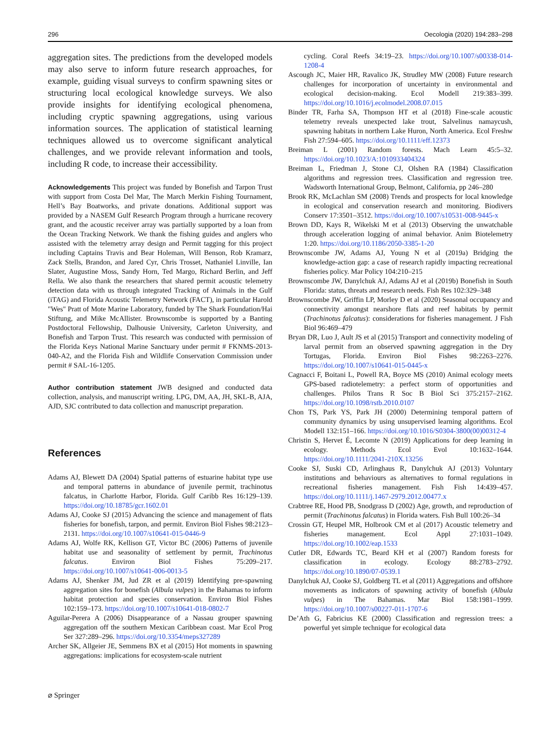296 Oecologia (2020) 194:283–298
aggregation sites. The predictions from the developed models may also serve to inform future research approaches, for example, guiding visual surveys to confirm spawning sites or structuring local ecological knowledge surveys. We also provide insights for identifying ecological phenomena, including cryptic spawning aggregations, using various information sources. The application of statistical learning techniques allowed us to overcome significant analytical challenges, and we provide relevant information and tools, including R code, to increase their accessibility.
Acknowledgements This project was funded by Bonefish and Tarpon Trust with support from Costa Del Mar, The March Merkin Fishing Tournament, Hell’s Bay Boatworks, and private donations. Additional support was provided by a NASEM Gulf Research Program through a hurricane recovery grant, and the acoustic receiver array was partially supported by a loan from the Ocean Tracking Network. We thank the fishing guides and anglers who assisted with the telemetry array design and Permit tagging for this project including Captains Travis and Bear Holeman, Will Benson, Rob Kramarz, Zack Stells, Brandon, and Jared Cyr, Chris Trosset, Nathaniel Linville, Ian Slater, Augustine Moss, Sandy Horn, Ted Margo, Richard Berlin, and Jeff Rella. We also thank the researchers that shared permit acoustic telemetry detection data with us through integrated Tracking of Animals in the Gulf (iTAG) and Florida Acoustic Telemetry Network (FACT), in particular Harold "Wes" Pratt of Mote Marine Laboratory, funded by The Shark Foundation/Hai Stiftung, and Mike McAllister. Brownscombe is supported by a Banting Postdoctoral Fellowship, Dalhousie University, Carleton University, and Bonefish and Tarpon Trust. This research was conducted with permission of the Florida Keys National Marine Sanctuary under permit # FKNMS-2013-040-A2, and the Florida Fish and Wildlife Conservation Commission under permit # SAL-16-1205.
Author contribution statement JWB designed and conducted data collection, analysis, and manuscript writing. LPG, DM, AA, JH, SKL-B, AJA, AJD, SJC contributed to data collection and manuscript preparation.
References
Adams AJ, Blewett DA (2004) Spatial patterns of estuarine habitat type use and temporal patterns in abundance of juvenile permit, trachinotus falcatus, in Charlotte Harbor, Florida. Gulf Caribb Res 16:129–139. https://doi.org/10.18785/gcr.1602.01
Adams AJ, Cooke SJ (2015) Advancing the science and management of flats fisheries for bonefish, tarpon, and permit. Environ Biol Fishes 98:2123–2131. https://doi.org/10.1007/s10641-015-0446-9
Adams AJ, Wolfe RK, Kellison GT, Victor BC (2006) Patterns of juvenile habitat use and seasonality of settlement by permit, Trachinotus falcatus. Environ Biol Fishes 75:209–217. https://doi.org/10.1007/s10641-006-0013-5
Adams AJ, Shenker JM, Jud ZR et al (2019) Identifying pre-spawning aggregation sites for bonefish (Albula vulpes) in the Bahamas to inform habitat protection and species conservation. Environ Biol Fishes 102:159–173. https://doi.org/10.1007/s10641-018-0802-7
Aguilar-Perera A (2006) Disappearance of a Nassau grouper spawning aggregation off the southern Mexican Caribbean coast. Mar Ecol Prog Ser 327:289–296. https://doi.org/10.3354/meps327289
Archer SK, Allgeier JE, Semmens BX et al (2015) Hot moments in spawning aggregations: implications for ecosystem-scale nutrient
cycling. Coral Reefs 34:19–23. https://doi.org/10.1007/s00338-014-1208-4
Ascough JC, Maier HR, Ravalico JK, Strudley MW (2008) Future research challenges for incorporation of uncertainty in environmental and ecological decision-making. Ecol Modell 219:383–399. https://doi.org/10.1016/j.ecolmodel.2008.07.015
Binder TR, Farha SA, Thompson HT et al (2018) Fine-scale acoustic telemetry reveals unexpected lake trout, Salvelinus namaycush, spawning habitats in northern Lake Huron, North America. Ecol Freshw Fish 27:594–605. https://doi.org/10.1111/eff.12373
Breiman L (2001) Random forests. Mach Learn 45:5–32. https://doi.org/10.1023/A:1010933404324
Breiman L, Friedman J, Stone CJ, Olshen RA (1984) Classification algorithms and regression trees. Classification and regression tree. Wadsworth International Group, Belmont, California, pp 246–280
Brook RK, McLachlan SM (2008) Trends and prospects for local knowledge in ecological and conservation research and monitoring. Biodivers Conserv 17:3501–3512. https://doi.org/10.1007/s10531-008-9445-x
Brown DD, Kays R, Wikelski M et al (2013) Observing the unwatchable through acceleration logging of animal behavior. Anim Biotelemetry 1:20. https://doi.org/10.1186/2050-3385-1-20
Brownscombe JW, Adams AJ, Young N et al (2019a) Bridging the knowledge-action gap: a case of research rapidly impacting recreational fisheries policy. Mar Policy 104:210–215
Brownscombe JW, Danylchuk AJ, Adams AJ et al (2019b) Bonefish in South Florida: status, threats and research needs. Fish Res 102:329–348
Brownscombe JW, Griffin LP, Morley D et al (2020) Seasonal occupancy and connectivity amongst nearshore flats and reef habitats by permit (Trachinotus falcatus): considerations for fisheries management. J Fish Biol 96:469–479
Bryan DR, Luo J, Ault JS et al (2015) Transport and connectivity modeling of larval permit from an observed spawning aggregation in the Dry Tortugas, Florida. Environ Biol Fishes 98:2263–2276. https://doi.org/10.1007/s10641-015-0445-x
Cagnacci F, Boitani L, Powell RA, Boyce MS (2010) Animal ecology meets GPS-based radiotelemetry: a perfect storm of opportunities and challenges. Philos Trans R Soc B Biol Sci 375:2157–2162. https://doi.org/10.1098/rstb.2010.0107
Chon TS, Park YS, Park JH (2000) Determining temporal pattern of community dynamics by using unsupervised learning algorithms. Ecol Modell 132:151–166. https://doi.org/10.1016/S0304-3800(00)00312-4
Christin S, Hervet É, Lecomte N (2019) Applications for deep learning in ecology. Methods Ecol Evol 10:1632–1644. https://doi.org/10.1111/2041-210X.13256
Cooke SJ, Suski CD, Arlinghaus R, Danylchuk AJ (2013) Voluntary institutions and behaviours as alternatives to formal regulations in recreational fisheries management. Fish Fish 14:439–457. https://doi.org/10.1111/j.1467-2979.2012.00477.x
Crabtree RE, Hood PB, Snodgrass D (2002) Age, growth, and reproduction of permit (Trachinotus falcatus) in Florida waters. Fish Bull 100:26–34
Crossin GT, Heupel MR, Holbrook CM et al (2017) Acoustic telemetry and fisheries management. Ecol Appl 27:1031–1049. https://doi.org/10.1002/eap.1533
Cutler DR, Edwards TC, Beard KH et al (2007) Random forests for classification in ecology. Ecology 88:2783–2792. https://doi.org/10.1890/07-0539.1
Danylchuk AJ, Cooke SJ, Goldberg TL et al (2011) Aggregations and offshore movements as indicators of spawning activity of bonefish (Albula vulpes) in The Bahamas. Mar Biol 158:1981–1999. https://doi.org/10.1007/s00227-011-1707-6
De’Ath G, Fabricius KE (2000) Classification and regression trees: a powerful yet simple technique for ecological data
⌀ Springer